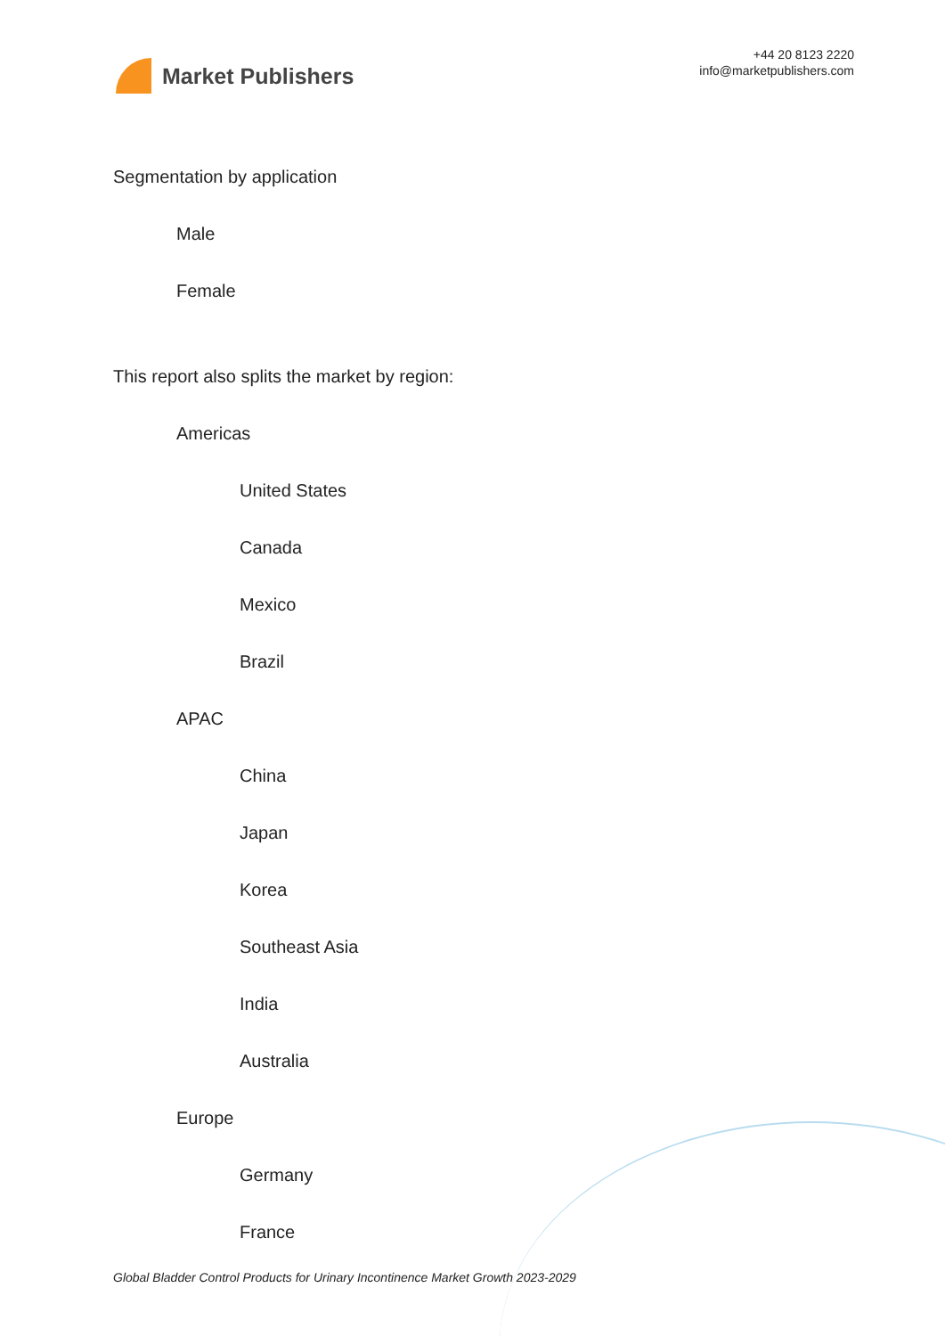Market Publishers
+44 20 8123 2220
info@marketpublishers.com
Segmentation by application
Male
Female
This report also splits the market by region:
Americas
United States
Canada
Mexico
Brazil
APAC
China
Japan
Korea
Southeast Asia
India
Australia
Europe
Germany
France
Global Bladder Control Products for Urinary Incontinence Market Growth 2023-2029